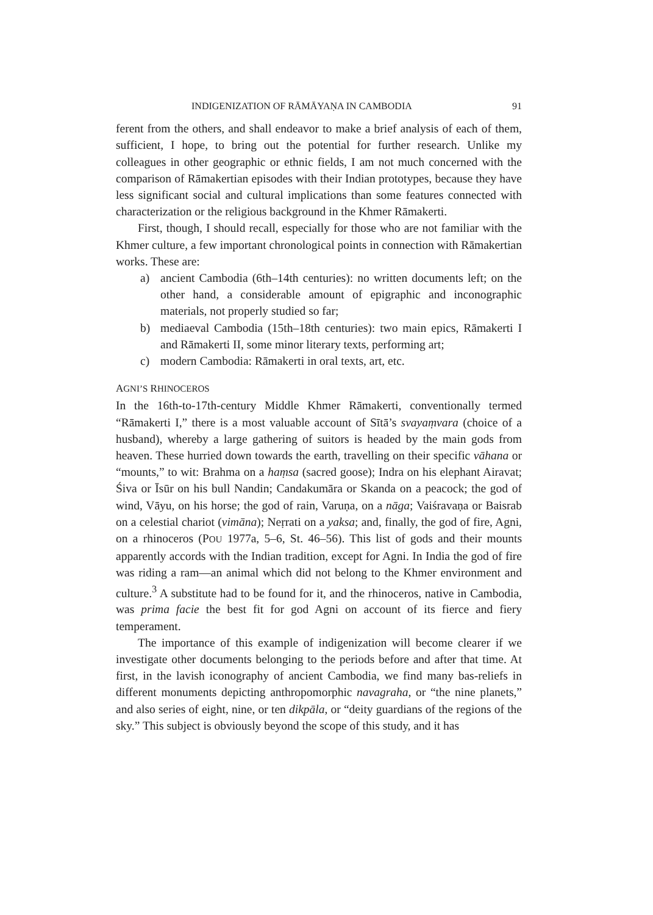INDIGENIZATION OF RĀMĀYAṆA IN CAMBODIA 91
ferent from the others, and shall endeavor to make a brief analysis of each of them, sufficient, I hope, to bring out the potential for further research. Unlike my colleagues in other geographic or ethnic fields, I am not much concerned with the comparison of Rāmakertian episodes with their Indian prototypes, because they have less significant social and cultural implications than some features connected with characterization or the religious background in the Khmer Rāmakerti.
First, though, I should recall, especially for those who are not familiar with the Khmer culture, a few important chronological points in connection with Rāmakertian works. These are:
a) ancient Cambodia (6th–14th centuries): no written documents left; on the other hand, a considerable amount of epigraphic and inconographic materials, not properly studied so far;
b) mediaeval Cambodia (15th–18th centuries): two main epics, Rāmakerti I and Rāmakerti II, some minor literary texts, performing art;
c) modern Cambodia: Rāmakerti in oral texts, art, etc.
AGNI’S RHINOCEROS
In the 16th-to-17th-century Middle Khmer Rāmakerti, conventionally termed “Rāmakerti I,” there is a most valuable account of Sītā’s svayaṃvara (choice of a husband), whereby a large gathering of suitors is headed by the main gods from heaven. These hurried down towards the earth, travelling on their specific vāhana or “mounts,” to wit: Brahma on a haṃsa (sacred goose); Indra on his elephant Airavat; Śiva or Īsūr on his bull Nandin; Candakumāra or Skanda on a peacock; the god of wind, Vāyu, on his horse; the god of rain, Varuṇa, on a nāga; Vaiśravaṇa or Baisrab on a celestial chariot (vimāna); Neṛrati on a yaksa; and, finally, the god of fire, Agni, on a rhinoceros (POU 1977a, 5–6, St. 46–56). This list of gods and their mounts apparently accords with the Indian tradition, except for Agni. In India the god of fire was riding a ram—an animal which did not belong to the Khmer environment and culture.<sup>3</sup> A substitute had to be found for it, and the rhinoceros, native in Cambodia, was prima facie the best fit for god Agni on account of its fierce and fiery temperament.
The importance of this example of indigenization will become clearer if we investigate other documents belonging to the periods before and after that time. At first, in the lavish iconography of ancient Cambodia, we find many bas-reliefs in different monuments depicting anthropomorphic navagraha, or “the nine planets,” and also series of eight, nine, or ten dikpāla, or “deity guardians of the regions of the sky.” This subject is obviously beyond the scope of this study, and it has